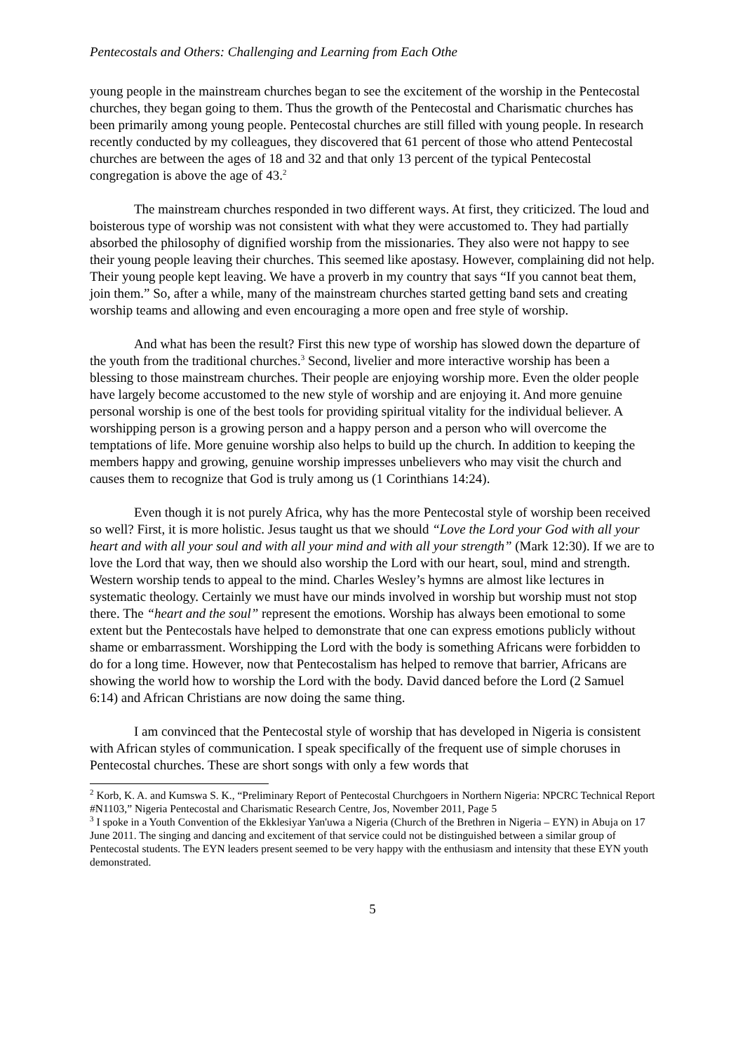Pentecostals and Others: Challenging and Learning from Each Othe
young people in the mainstream churches began to see the excitement of the worship in the Pentecostal churches, they began going to them. Thus the growth of the Pentecostal and Charismatic churches has been primarily among young people. Pentecostal churches are still filled with young people. In research recently conducted by my colleagues, they discovered that 61 percent of those who attend Pentecostal churches are between the ages of 18 and 32 and that only 13 percent of the typical Pentecostal congregation is above the age of 43.<sup>2</sup>
The mainstream churches responded in two different ways. At first, they criticized. The loud and boisterous type of worship was not consistent with what they were accustomed to. They had partially absorbed the philosophy of dignified worship from the missionaries. They also were not happy to see their young people leaving their churches. This seemed like apostasy. However, complaining did not help. Their young people kept leaving. We have a proverb in my country that says “If you cannot beat them, join them.” So, after a while, many of the mainstream churches started getting band sets and creating worship teams and allowing and even encouraging a more open and free style of worship.
And what has been the result? First this new type of worship has slowed down the departure of the youth from the traditional churches.<sup>3</sup> Second, livelier and more interactive worship has been a blessing to those mainstream churches. Their people are enjoying worship more. Even the older people have largely become accustomed to the new style of worship and are enjoying it. And more genuine personal worship is one of the best tools for providing spiritual vitality for the individual believer. A worshipping person is a growing person and a happy person and a person who will overcome the temptations of life. More genuine worship also helps to build up the church. In addition to keeping the members happy and growing, genuine worship impresses unbelievers who may visit the church and causes them to recognize that God is truly among us (1 Corinthians 14:24).
Even though it is not purely Africa, why has the more Pentecostal style of worship been received so well? First, it is more holistic. Jesus taught us that we should “Love the Lord your God with all your heart and with all your soul and with all your mind and with all your strength” (Mark 12:30). If we are to love the Lord that way, then we should also worship the Lord with our heart, soul, mind and strength. Western worship tends to appeal to the mind. Charles Wesley’s hymns are almost like lectures in systematic theology. Certainly we must have our minds involved in worship but worship must not stop there. The “heart and the soul” represent the emotions. Worship has always been emotional to some extent but the Pentecostals have helped to demonstrate that one can express emotions publicly without shame or embarrassment. Worshipping the Lord with the body is something Africans were forbidden to do for a long time. However, now that Pentecostalism has helped to remove that barrier, Africans are showing the world how to worship the Lord with the body. David danced before the Lord (2 Samuel 6:14) and African Christians are now doing the same thing.
I am convinced that the Pentecostal style of worship that has developed in Nigeria is consistent with African styles of communication. I speak specifically of the frequent use of simple choruses in Pentecostal churches. These are short songs with only a few words that
<sup>2</sup> Korb, K. A. and Kumswa S. K., “Preliminary Report of Pentecostal Churchgoers in Northern Nigeria: NPCRC Technical Report #N1103,” Nigeria Pentecostal and Charismatic Research Centre, Jos, November 2011, Page 5
<sup>3</sup> I spoke in a Youth Convention of the Ekklesiyar Yan'uwa a Nigeria (Church of the Brethren in Nigeria – EYN) in Abuja on 17 June 2011. The singing and dancing and excitement of that service could not be distinguished between a similar group of Pentecostal students. The EYN leaders present seemed to be very happy with the enthusiasm and intensity that these EYN youth demonstrated.
5